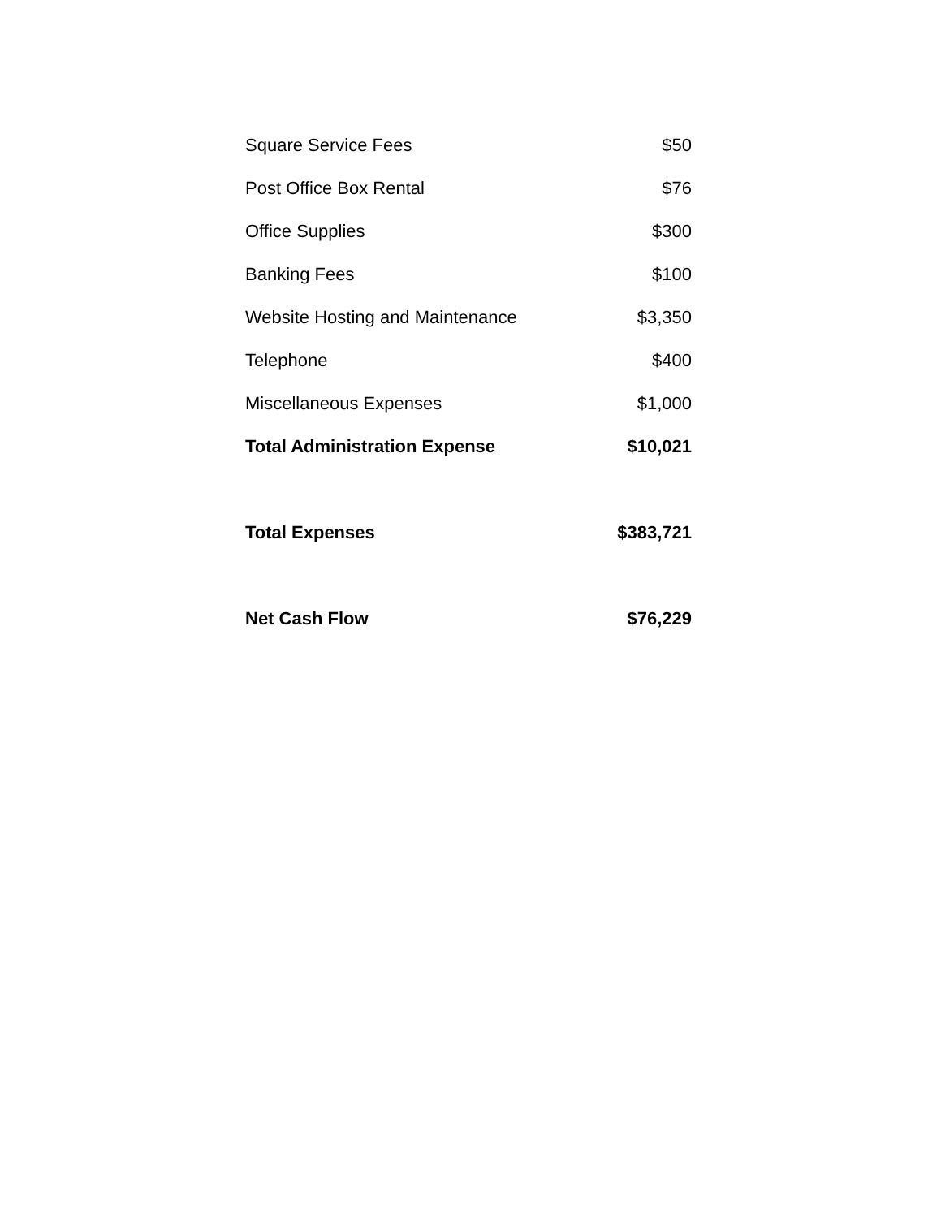| Square Service Fees | $50 |
| Post Office Box Rental | $76 |
| Office Supplies | $300 |
| Banking Fees | $100 |
| Website Hosting and Maintenance | $3,350 |
| Telephone | $400 |
| Miscellaneous Expenses | $1,000 |
| Total Administration Expense | $10,021 |
| Total Expenses | $383,721 |
| Net Cash Flow | $76,229 |